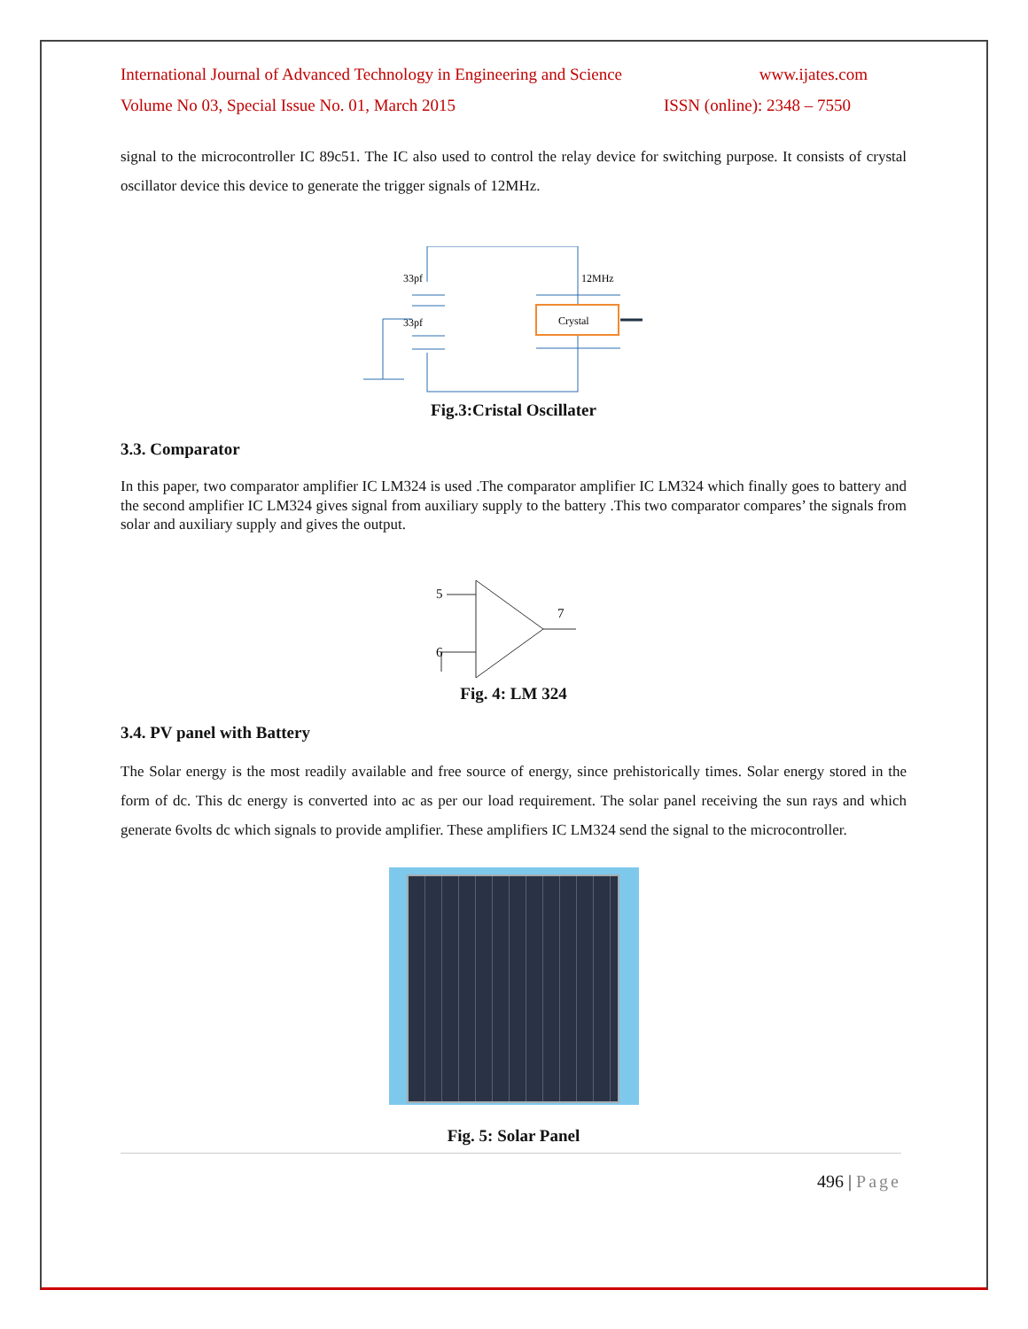International Journal of Advanced Technology in Engineering and Science www.ijates.com
Volume No 03, Special Issue No. 01, March 2015 ISSN (online): 2348 – 7550
signal to the microcontroller IC 89c51. The IC also used to control the relay device for switching purpose. It consists of crystal oscillator device this device to generate the trigger signals of 12MHz.
Crystal
33pf
33pf
12MHz
Fig.3:Cristal Oscillater
3.3. Comparator
In this paper, two comparator amplifier IC LM324 is used .The comparator amplifier IC LM324 which finally goes to battery and the second amplifier IC LM324 gives signal from auxiliary supply to the battery .This two comparator compares’ the signals from solar and auxiliary supply and gives the output.
5
6
7
Fig. 4: LM 324
3.4. PV panel with Battery
The Solar energy is the most readily available and free source of energy, since prehistorically times. Solar energy stored in the form of dc. This dc energy is converted into ac as per our load requirement. The solar panel receiving the sun rays and which generate 6volts dc which signals to provide amplifier. These amplifiers IC LM324 send the signal to the microcontroller.
Fig. 5: Solar Panel
496 | Page